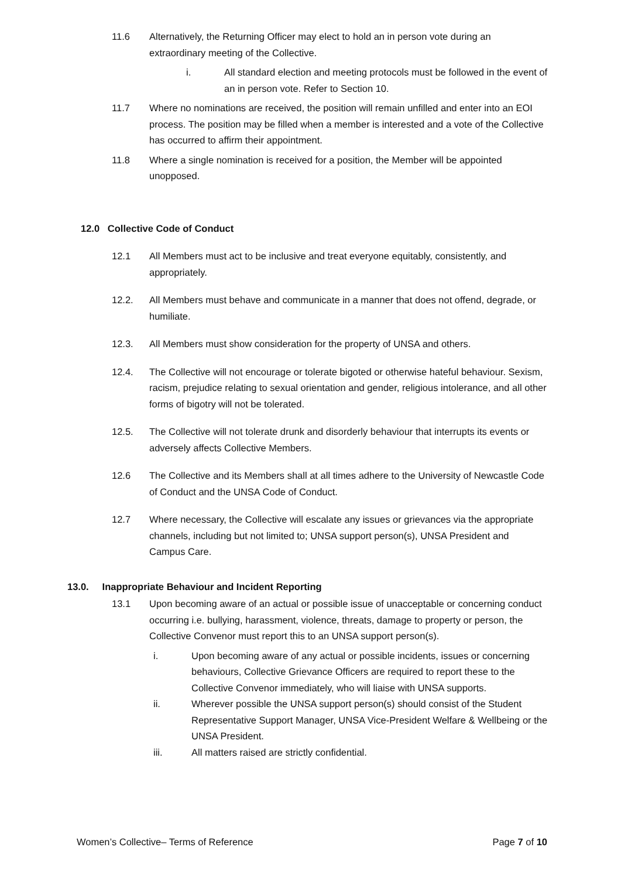11.6 Alternatively, the Returning Officer may elect to hold an in person vote during an extraordinary meeting of the Collective.
i. All standard election and meeting protocols must be followed in the event of an in person vote. Refer to Section 10.
11.7 Where no nominations are received, the position will remain unfilled and enter into an EOI process. The position may be filled when a member is interested and a vote of the Collective has occurred to affirm their appointment.
11.8 Where a single nomination is received for a position, the Member will be appointed unopposed.
12.0 Collective Code of Conduct
12.1 All Members must act to be inclusive and treat everyone equitably, consistently, and appropriately.
12.2. All Members must behave and communicate in a manner that does not offend, degrade, or humiliate.
12.3. All Members must show consideration for the property of UNSA and others.
12.4. The Collective will not encourage or tolerate bigoted or otherwise hateful behaviour. Sexism, racism, prejudice relating to sexual orientation and gender, religious intolerance, and all other forms of bigotry will not be tolerated.
12.5. The Collective will not tolerate drunk and disorderly behaviour that interrupts its events or adversely affects Collective Members.
12.6 The Collective and its Members shall at all times adhere to the University of Newcastle Code of Conduct and the UNSA Code of Conduct.
12.7 Where necessary, the Collective will escalate any issues or grievances via the appropriate channels, including but not limited to; UNSA support person(s), UNSA President and Campus Care.
13.0. Inappropriate Behaviour and Incident Reporting
13.1 Upon becoming aware of an actual or possible issue of unacceptable or concerning conduct occurring i.e. bullying, harassment, violence, threats, damage to property or person, the Collective Convenor must report this to an UNSA support person(s).
i. Upon becoming aware of any actual or possible incidents, issues or concerning behaviours, Collective Grievance Officers are required to report these to the Collective Convenor immediately, who will liaise with UNSA supports.
ii. Wherever possible the UNSA support person(s) should consist of the Student Representative Support Manager, UNSA Vice-President Welfare & Wellbeing or the UNSA President.
iii. All matters raised are strictly confidential.
Women’s Collective– Terms of Reference Page 7 of 10